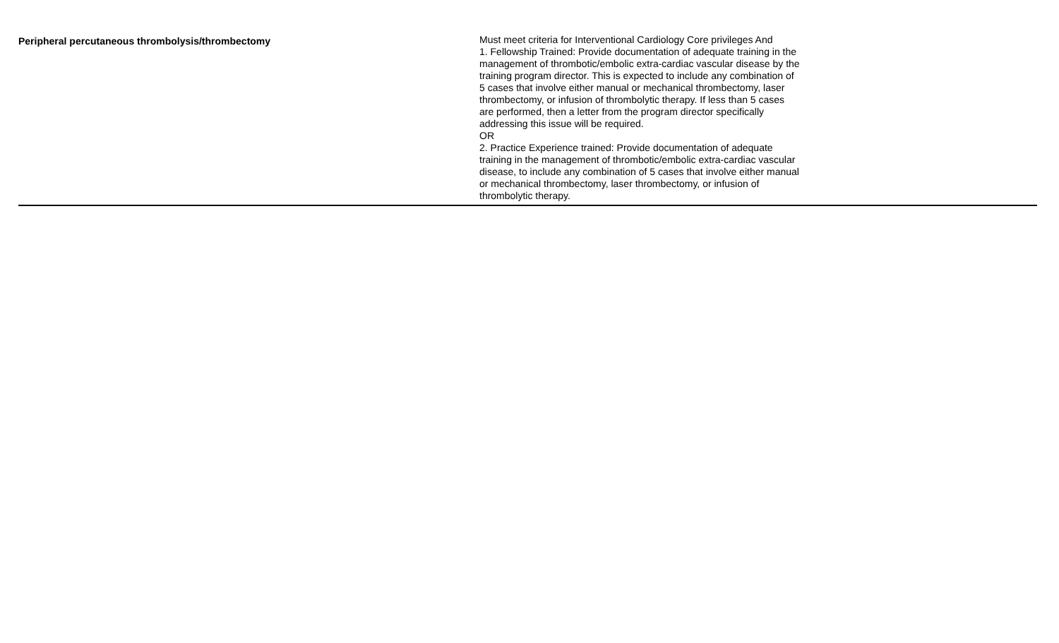| Peripheral percutaneous thrombolysis/thrombectomy | Must meet criteria for Interventional Cardiology Core privileges And 1. Fellowship Trained: Provide documentation of adequate training in the management of thrombotic/embolic extra-cardiac vascular disease by the training program director. This is expected to include any combination of 5 cases that involve either manual or mechanical thrombectomy, laser thrombectomy, or infusion of thrombolytic therapy. If less than 5 cases are performed, then a letter from the program director specifically addressing this issue will be required. OR 2. Practice Experience trained: Provide documentation of adequate training in the management of thrombotic/embolic extra-cardiac vascular disease, to include any combination of 5 cases that involve either manual or mechanical thrombectomy, laser thrombectomy, or infusion of thrombolytic therapy. | |